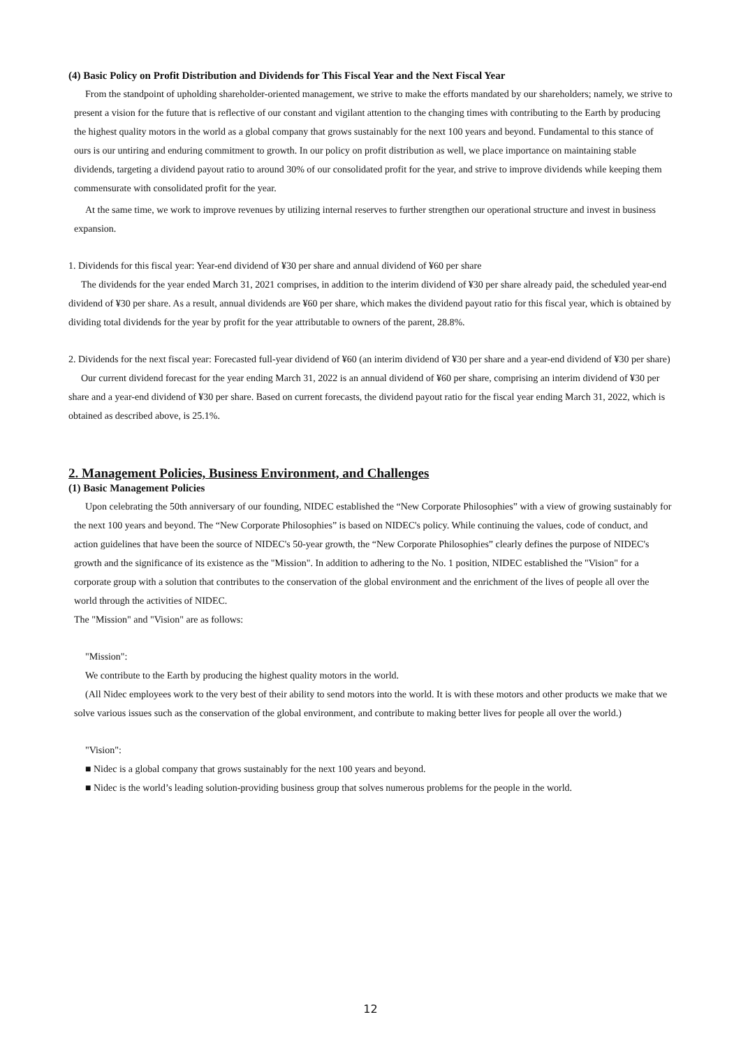(4) Basic Policy on Profit Distribution and Dividends for This Fiscal Year and the Next Fiscal Year
From the standpoint of upholding shareholder-oriented management, we strive to make the efforts mandated by our shareholders; namely, we strive to present a vision for the future that is reflective of our constant and vigilant attention to the changing times with contributing to the Earth by producing the highest quality motors in the world as a global company that grows sustainably for the next 100 years and beyond. Fundamental to this stance of ours is our untiring and enduring commitment to growth. In our policy on profit distribution as well, we place importance on maintaining stable dividends, targeting a dividend payout ratio to around 30% of our consolidated profit for the year, and strive to improve dividends while keeping them commensurate with consolidated profit for the year.
At the same time, we work to improve revenues by utilizing internal reserves to further strengthen our operational structure and invest in business expansion.
1. Dividends for this fiscal year: Year-end dividend of ¥30 per share and annual dividend of ¥60 per share
The dividends for the year ended March 31, 2021 comprises, in addition to the interim dividend of ¥30 per share already paid, the scheduled year-end dividend of ¥30 per share. As a result, annual dividends are ¥60 per share, which makes the dividend payout ratio for this fiscal year, which is obtained by dividing total dividends for the year by profit for the year attributable to owners of the parent, 28.8%.
2. Dividends for the next fiscal year: Forecasted full-year dividend of ¥60 (an interim dividend of ¥30 per share and a year-end dividend of ¥30 per share)
Our current dividend forecast for the year ending March 31, 2022 is an annual dividend of ¥60 per share, comprising an interim dividend of ¥30 per share and a year-end dividend of ¥30 per share. Based on current forecasts, the dividend payout ratio for the fiscal year ending March 31, 2022, which is obtained as described above, is 25.1%.
2. Management Policies, Business Environment, and Challenges
(1) Basic Management Policies
Upon celebrating the 50th anniversary of our founding, NIDEC established the “New Corporate Philosophies” with a view of growing sustainably for the next 100 years and beyond. The “New Corporate Philosophies” is based on NIDEC's policy. While continuing the values, code of conduct, and action guidelines that have been the source of NIDEC's 50-year growth, the “New Corporate Philosophies” clearly defines the purpose of NIDEC's growth and the significance of its existence as the "Mission". In addition to adhering to the No. 1 position, NIDEC established the "Vision" for a corporate group with a solution that contributes to the conservation of the global environment and the enrichment of the lives of people all over the world through the activities of NIDEC.
The "Mission" and "Vision" are as follows:
"Mission":
We contribute to the Earth by producing the highest quality motors in the world.
(All Nidec employees work to the very best of their ability to send motors into the world. It is with these motors and other products we make that we solve various issues such as the conservation of the global environment, and contribute to making better lives for people all over the world.)
"Vision":
■ Nidec is a global company that grows sustainably for the next 100 years and beyond.
■ Nidec is the world’s leading solution-providing business group that solves numerous problems for the people in the world.
12